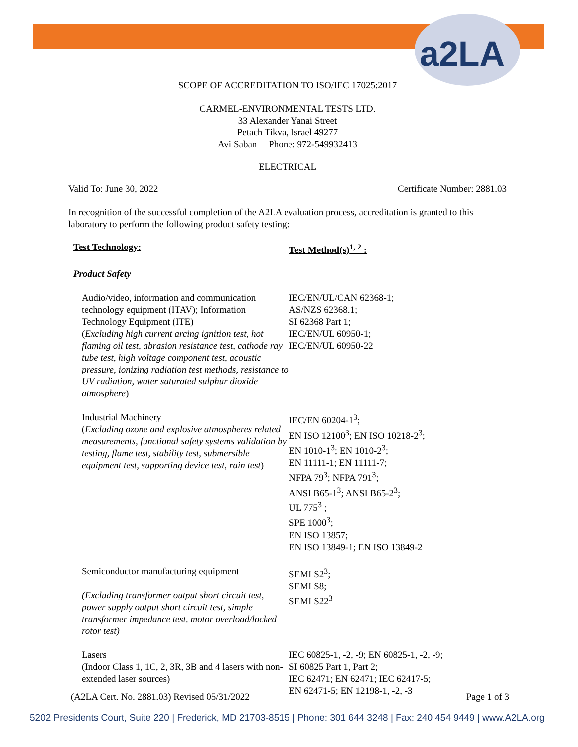a2LA
SCOPE OF ACCREDITATION TO ISO/IEC 17025:2017
CARMEL-ENVIRONMENTAL TESTS LTD.
33 Alexander Yanai Street
Petach Tikva, Israel 49277
Avi Saban Phone: 972-549932413
ELECTRICAL
Valid To: June 30, 2022 Certificate Number: 2881.03
In recognition of the successful completion of the A2LA evaluation process, accreditation is granted to this laboratory to perform the following product safety testing:
| Test Technology: | Test Method(s)<sup>1, 2</sup> : |
| Product Safety | |
| Audio/video, information and communication technology equipment (ITAV); Information Technology Equipment (ITE) ( Excluding high current arcing ignition test, hot flaming oil test, abrasion resistance test, cathode ray tube test, high voltage component test, acoustic pressure, ionizing radiation test methods, resistance to UV radiation, water saturated sulphur dioxide atmosphere ) | IEC/EN/UL/CAN 62368-1; AS/NZS 62368.1; SI 62368 Part 1; IEC/EN/UL 60950-1; IEC/EN/UL 60950-22 |
| Industrial Machinery ( Excluding ozone and explosive atmospheres related measurements, functional safety systems validation by testing, flame test, stability test, submersible equipment test, supporting device test, rain test ) | IEC/EN 60204-1<sup>3</sup>; EN ISO 12100<sup>3</sup>; EN ISO 10218-2<sup>3</sup>; EN 1010-1<sup>3</sup>; EN 1010-2<sup>3</sup>; EN 11111-1; EN 11111-7; NFPA 79<sup>3</sup>; NFPA 791<sup>3</sup>; ANSI B65-1<sup>3</sup>; ANSI B65-2<sup>3</sup>; UL 775<sup>3</sup> ; SPE 1000<sup>3</sup>; EN ISO 13857; EN ISO 13849-1; EN ISO 13849-2 |
| Semiconductor manufacturing equipment (Excluding transformer output short circuit test, power supply output short circuit test, simple transformer impedance test, motor overload/locked rotor test) | SEMI S2<sup>3</sup>; SEMI S8; SEMI S22<sup>3</sup> |
| Lasers (Indoor Class 1, 1C, 2, 3R, 3B and 4 lasers with non-extended laser sources) | IEC 60825-1, -2, -9; EN 60825-1, -2, -9; SI 60825 Part 1, Part 2; IEC 62471; EN 62471; IEC 62417-5; EN 62471-5; EN 12198-1, -2, -3 |
(A2LA Cert. No. 2881.03) Revised 05/31/2022 Page 1 of 3
5202 Presidents Court, Suite 220 | Frederick, MD 21703-8515 | Phone: 301 644 3248 | Fax: 240 454 9449 | www.A2LA.org